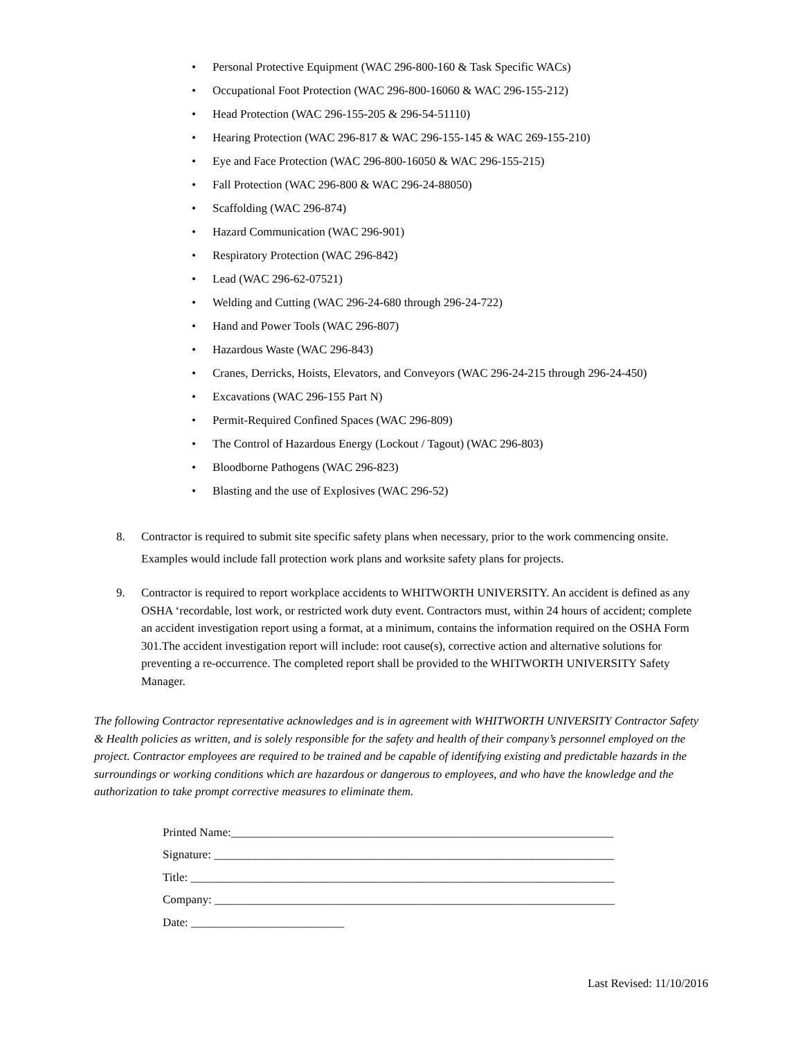• Personal Protective Equipment (WAC 296-800-160 & Task Specific WACs)
• Occupational Foot Protection (WAC 296-800-16060 & WAC 296-155-212)
• Head Protection (WAC 296-155-205 & 296-54-51110)
• Hearing Protection (WAC 296-817 & WAC 296-155-145 & WAC 269-155-210)
• Eye and Face Protection (WAC 296-800-16050 & WAC 296-155-215)
• Fall Protection (WAC 296-800 & WAC 296-24-88050)
• Scaffolding (WAC 296-874)
• Hazard Communication (WAC 296-901)
• Respiratory Protection (WAC 296-842)
• Lead (WAC 296-62-07521)
• Welding and Cutting (WAC 296-24-680 through 296-24-722)
• Hand and Power Tools (WAC 296-807)
• Hazardous Waste (WAC 296-843)
• Cranes, Derricks, Hoists, Elevators, and Conveyors (WAC 296-24-215 through 296-24-450)
• Excavations (WAC 296-155 Part N)
• Permit-Required Confined Spaces (WAC 296-809)
• The Control of Hazardous Energy (Lockout / Tagout) (WAC 296-803)
• Bloodborne Pathogens (WAC 296-823)
• Blasting and the use of Explosives (WAC 296-52)
8. Contractor is required to submit site specific safety plans when necessary, prior to the work commencing onsite. Examples would include fall protection work plans and worksite safety plans for projects.
9. Contractor is required to report workplace accidents to WHITWORTH UNIVERSITY. An accident is defined as any OSHA ‘recordable, lost work, or restricted work duty event. Contractors must, within 24 hours of accident; complete an accident investigation report using a format, at a minimum, contains the information required on the OSHA Form 301.The accident investigation report will include: root cause(s), corrective action and alternative solutions for preventing a re-occurrence. The completed report shall be provided to the WHITWORTH UNIVERSITY Safety Manager.
The following Contractor representative acknowledges and is in agreement with WHITWORTH UNIVERSITY Contractor Safety & Health policies as written, and is solely responsible for the safety and health of their company’s personnel employed on the project. Contractor employees are required to be trained and be capable of identifying existing and predictable hazards in the surroundings or working conditions which are hazardous or dangerous to employees, and who have the knowledge and the authorization to take prompt corrective measures to eliminate them.
Printed Name:_________________________________________________________________
Signature: ____________________________________________________________________
Title: ________________________________________________________________________
Company: ____________________________________________________________________
Date: __________________________
Last Revised: 11/10/2016